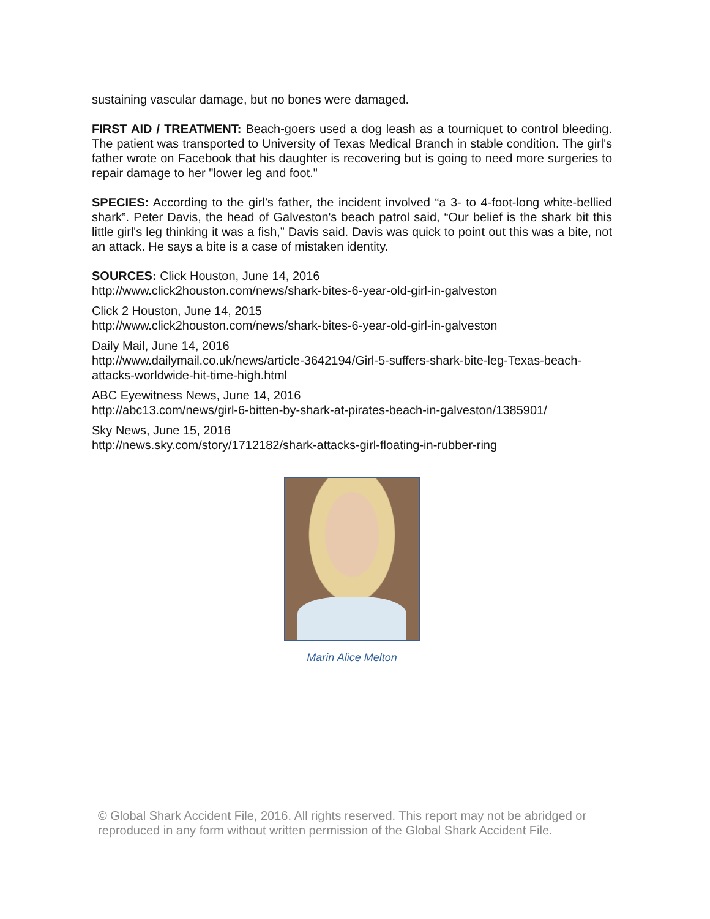sustaining vascular damage, but no bones were damaged.
FIRST AID / TREATMENT: Beach-goers used a dog leash as a tourniquet to control bleeding. The patient was transported to University of Texas Medical Branch in stable condition. The girl's father wrote on Facebook that his daughter is recovering but is going to need more surgeries to repair damage to her "lower leg and foot."
SPECIES: According to the girl’s father, the incident involved “a 3- to 4-foot-long white-bellied shark”. Peter Davis, the head of Galveston's beach patrol said, “Our belief is the shark bit this little girl's leg thinking it was a fish,” Davis said. Davis was quick to point out this was a bite, not an attack. He says a bite is a case of mistaken identity.
SOURCES: Click Houston, June 14, 2016
http://www.click2houston.com/news/shark-bites-6-year-old-girl-in-galveston
Click 2 Houston, June 14, 2015
http://www.click2houston.com/news/shark-bites-6-year-old-girl-in-galveston
Daily Mail, June 14, 2016
http://www.dailymail.co.uk/news/article-3642194/Girl-5-suffers-shark-bite-leg-Texas-beach-attacks-worldwide-hit-time-high.html
ABC Eyewitness News, June 14, 2016
http://abc13.com/news/girl-6-bitten-by-shark-at-pirates-beach-in-galveston/1385901/
Sky News, June 15, 2016
http://news.sky.com/story/1712182/shark-attacks-girl-floating-in-rubber-ring
Marin Alice Melton
© Global Shark Accident File, 2016. All rights reserved. This report may not be abridged or reproduced in any form without written permission of the Global Shark Accident File.